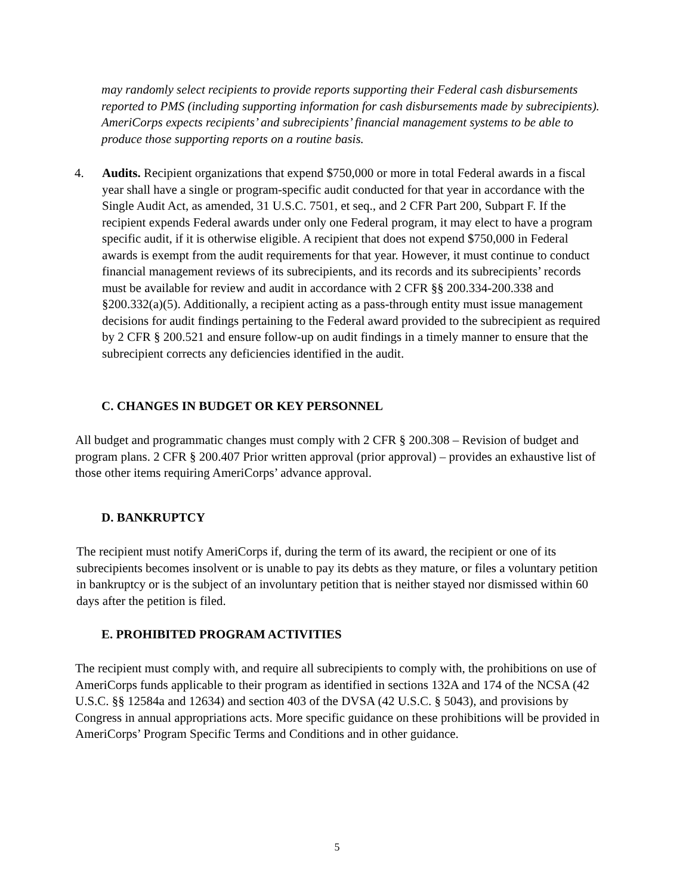may randomly select recipients to provide reports supporting their Federal cash disbursements reported to PMS (including supporting information for cash disbursements made by subrecipients). AmeriCorps expects recipients’ and subrecipients’ financial management systems to be able to produce those supporting reports on a routine basis.
4. Audits. Recipient organizations that expend $750,000 or more in total Federal awards in a fiscal year shall have a single or program-specific audit conducted for that year in accordance with the Single Audit Act, as amended, 31 U.S.C. 7501, et seq., and 2 CFR Part 200, Subpart F. If the recipient expends Federal awards under only one Federal program, it may elect to have a program specific audit, if it is otherwise eligible. A recipient that does not expend $750,000 in Federal awards is exempt from the audit requirements for that year. However, it must continue to conduct financial management reviews of its subrecipients, and its records and its subrecipients’ records must be available for review and audit in accordance with 2 CFR §§ 200.334-200.338 and §200.332(a)(5). Additionally, a recipient acting as a pass-through entity must issue management decisions for audit findings pertaining to the Federal award provided to the subrecipient as required by 2 CFR § 200.521 and ensure follow-up on audit findings in a timely manner to ensure that the subrecipient corrects any deficiencies identified in the audit.
C. CHANGES IN BUDGET OR KEY PERSONNEL
All budget and programmatic changes must comply with 2 CFR § 200.308 – Revision of budget and program plans. 2 CFR § 200.407 Prior written approval (prior approval) – provides an exhaustive list of those other items requiring AmeriCorps’ advance approval.
D. BANKRUPTCY
The recipient must notify AmeriCorps if, during the term of its award, the recipient or one of its subrecipients becomes insolvent or is unable to pay its debts as they mature, or files a voluntary petition in bankruptcy or is the subject of an involuntary petition that is neither stayed nor dismissed within 60 days after the petition is filed.
E. PROHIBITED PROGRAM ACTIVITIES
The recipient must comply with, and require all subrecipients to comply with, the prohibitions on use of AmeriCorps funds applicable to their program as identified in sections 132A and 174 of the NCSA (42 U.S.C. §§ 12584a and 12634) and section 403 of the DVSA (42 U.S.C. § 5043), and provisions by Congress in annual appropriations acts. More specific guidance on these prohibitions will be provided in AmeriCorps’ Program Specific Terms and Conditions and in other guidance.
5